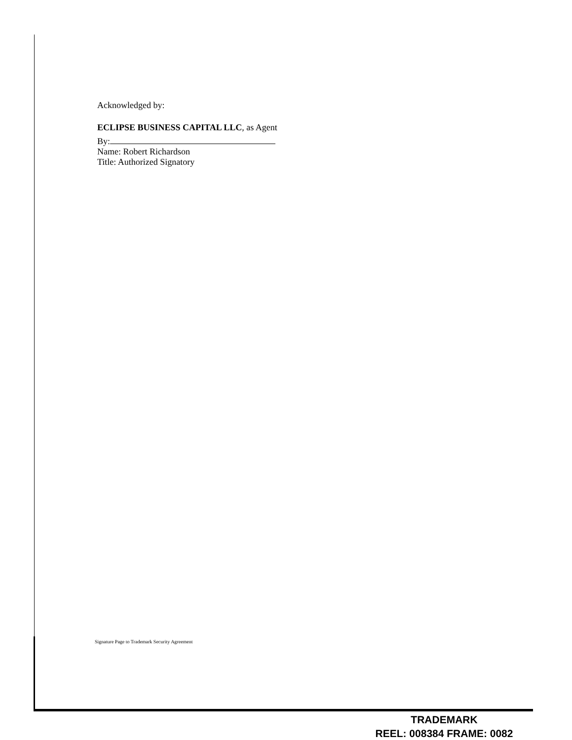Acknowledged by:
ECLIPSE BUSINESS CAPITAL LLC, as Agent
By:
Name: Robert Richardson
Title: Authorized Signatory
Signature Page to Trademark Security Agreement
TRADEMARK
REEL: 008384 FRAME: 0082